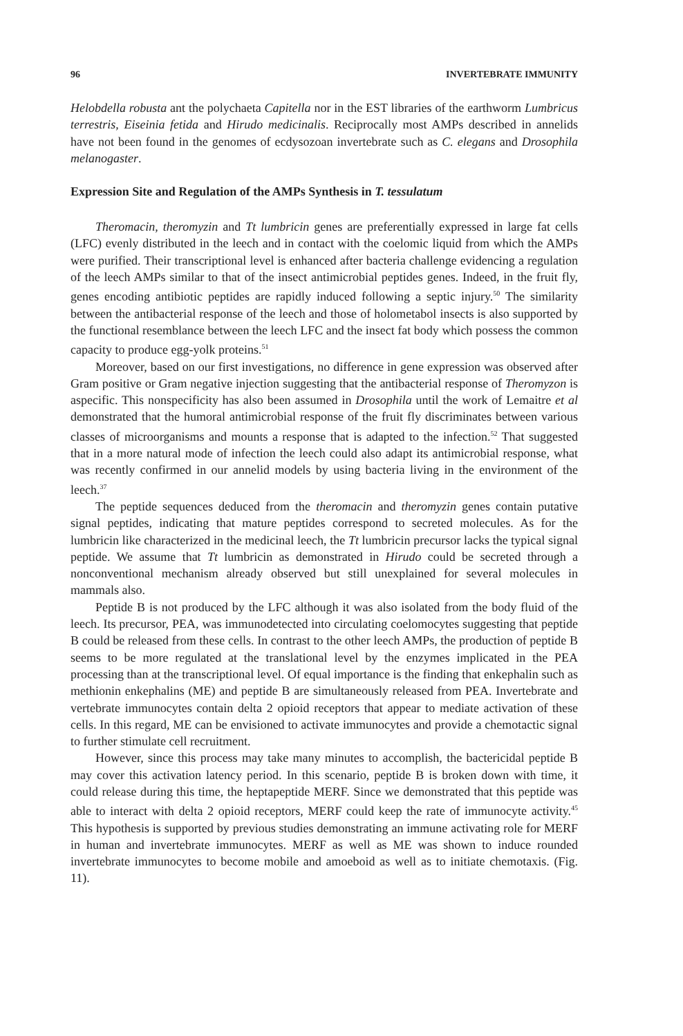96 INVERTEBRATE IMMUNITY
Helobdella robusta ant the polychaeta Capitella nor in the EST libraries of the earthworm Lumbricus terrestris, Eiseinia fetida and Hirudo medicinalis. Reciprocally most AMPs described in annelids have not been found in the genomes of ecdysozoan invertebrate such as C. elegans and Drosophila melanogaster.
Expression Site and Regulation of the AMPs Synthesis in T. tessulatum
Theromacin, theromyzin and Tt lumbricin genes are preferentially expressed in large fat cells (LFC) evenly distributed in the leech and in contact with the coelomic liquid from which the AMPs were purified. Their transcriptional level is enhanced after bacteria challenge evidencing a regulation of the leech AMPs similar to that of the insect antimicrobial peptides genes. Indeed, in the fruit fly, genes encoding antibiotic peptides are rapidly induced following a septic injury.<sup>50</sup> The similarity between the antibacterial response of the leech and those of holometabol insects is also supported by the functional resemblance between the leech LFC and the insect fat body which possess the common capacity to produce egg-yolk proteins.<sup>51</sup>
Moreover, based on our first investigations, no difference in gene expression was observed after Gram positive or Gram negative injection suggesting that the antibacterial response of Theromyzon is aspecific. This nonspecificity has also been assumed in Drosophila until the work of Lemaitre et al demonstrated that the humoral antimicrobial response of the fruit fly discriminates between various classes of microorganisms and mounts a response that is adapted to the infection.<sup>52</sup> That suggested that in a more natural mode of infection the leech could also adapt its antimicrobial response, what was recently confirmed in our annelid models by using bacteria living in the environment of the leech.<sup>37</sup>
The peptide sequences deduced from the theromacin and theromyzin genes contain putative signal peptides, indicating that mature peptides correspond to secreted molecules. As for the lumbricin like characterized in the medicinal leech, the Tt lumbricin precursor lacks the typical signal peptide. We assume that Tt lumbricin as demonstrated in Hirudo could be secreted through a nonconventional mechanism already observed but still unexplained for several molecules in mammals also.
Peptide B is not produced by the LFC although it was also isolated from the body fluid of the leech. Its precursor, PEA, was immunodetected into circulating coelomocytes suggesting that peptide B could be released from these cells. In contrast to the other leech AMPs, the production of peptide B seems to be more regulated at the translational level by the enzymes implicated in the PEA processing than at the transcriptional level. Of equal importance is the finding that enkephalin such as methionin enkephalins (ME) and peptide B are simultaneously released from PEA. Invertebrate and vertebrate immunocytes contain delta 2 opioid receptors that appear to mediate activation of these cells. In this regard, ME can be envisioned to activate immunocytes and provide a chemotactic signal to further stimulate cell recruitment.
However, since this process may take many minutes to accomplish, the bactericidal peptide B may cover this activation latency period. In this scenario, peptide B is broken down with time, it could release during this time, the heptapeptide MERF. Since we demonstrated that this peptide was able to interact with delta 2 opioid receptors, MERF could keep the rate of immunocyte activity.<sup>45</sup> This hypothesis is supported by previous studies demonstrating an immune activating role for MERF in human and invertebrate immunocytes. MERF as well as ME was shown to induce rounded invertebrate immunocytes to become mobile and amoeboid as well as to initiate chemotaxis. (Fig. 11).